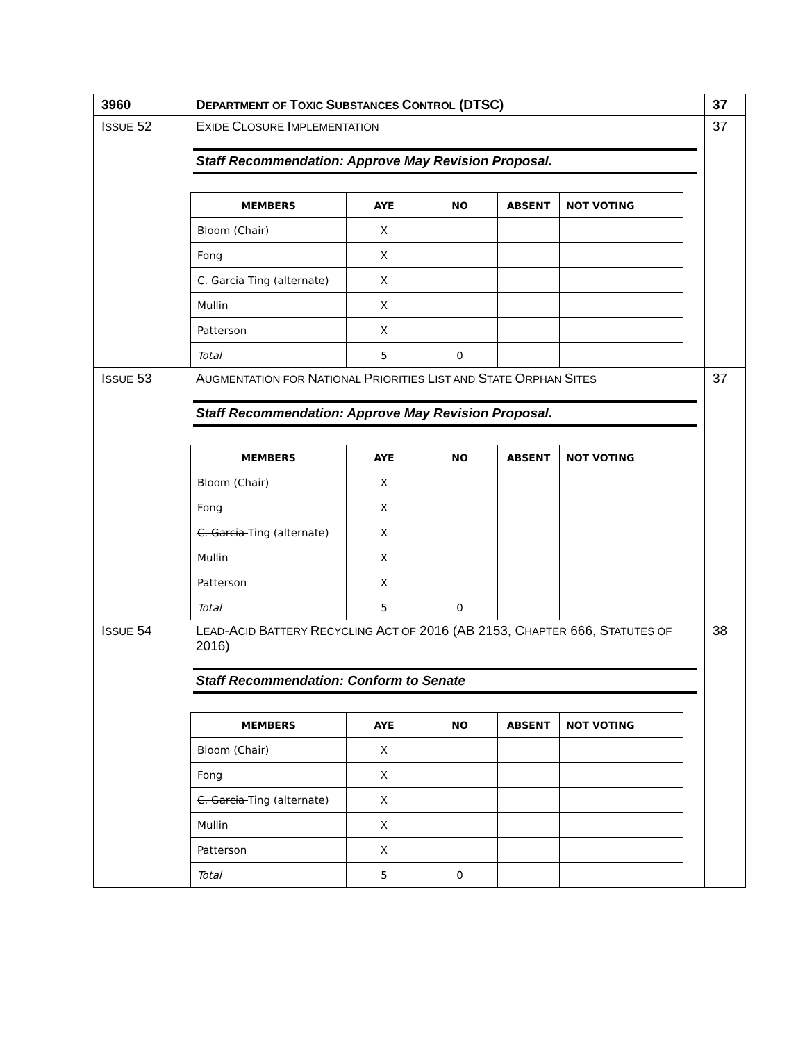| 3960 | D EPARTMENT OF T OXIC S UBSTANCES C ONTROL (DTSC) | 37 |
| I SSUE 52 | E XIDE C LOSURE I MPLEMENTATION Staff Recommendation: Approve May Revision Proposal. / MEMBERS / AYE / NO / ABSENT / NOT VOTING / / --- / --- / --- / --- / --- / / Bloom (Chair) / X / / / / / Fong / X / / / / / C. Garcia Ting (alternate) / X / / / / / Mullin / X / / / / / Patterson / X / / / / / Total / 5 / 0 / / / | 37 |
| I SSUE 53 | A UGMENTATION FOR N ATIONAL P RIORITIES L IST AND S TATE O RPHAN S ITES Staff Recommendation: Approve May Revision Proposal. / MEMBERS / AYE / NO / ABSENT / NOT VOTING / / --- / --- / --- / --- / --- / / Bloom (Chair) / X / / / / / Fong / X / / / / / C. Garcia Ting (alternate) / X / / / / / Mullin / X / / / / / Patterson / X / / / / / Total / 5 / 0 / / / | 37 |
| I SSUE 54 | L EAD -A CID B ATTERY R ECYCLING A CT OF 2016 (AB 2153, C HAPTER 666, S TATUTES OF 2016) Staff Recommendation: Conform to Senate / MEMBERS / AYE / NO / ABSENT / NOT VOTING / / --- / --- / --- / --- / --- / / Bloom (Chair) / X / / / / / Fong / X / / / / / C. Garcia Ting (alternate) / X / / / / / Mullin / X / / / / / Patterson / X / / / / / Total / 5 / 0 / / / | 38 |